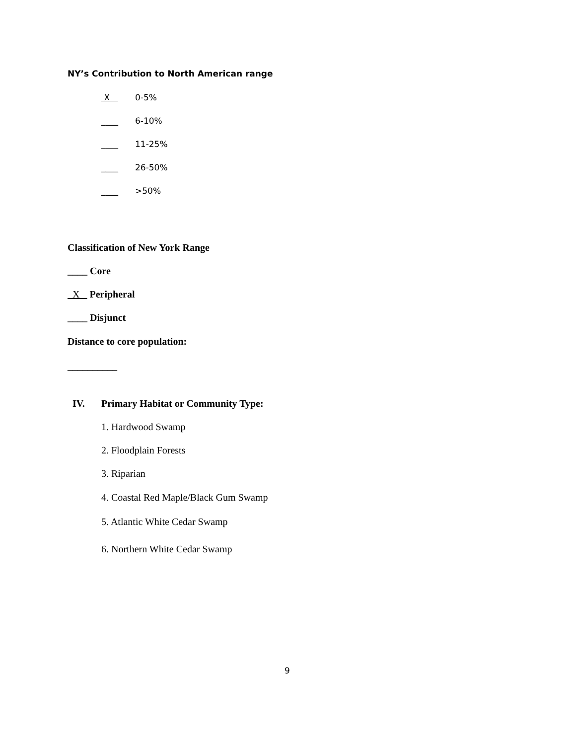NY’s Contribution to North American range
X 0-5%
____ 6-10%
____ 11-25%
____ 26-50%
____ >50%
Classification of New York Range
____ Core
X Peripheral
____ Disjunct
Distance to core population:
__________
IV.
Primary Habitat or Community Type:
1. Hardwood Swamp
2. Floodplain Forests
3. Riparian
4. Coastal Red Maple/Black Gum Swamp
5. Atlantic White Cedar Swamp
6. Northern White Cedar Swamp
9